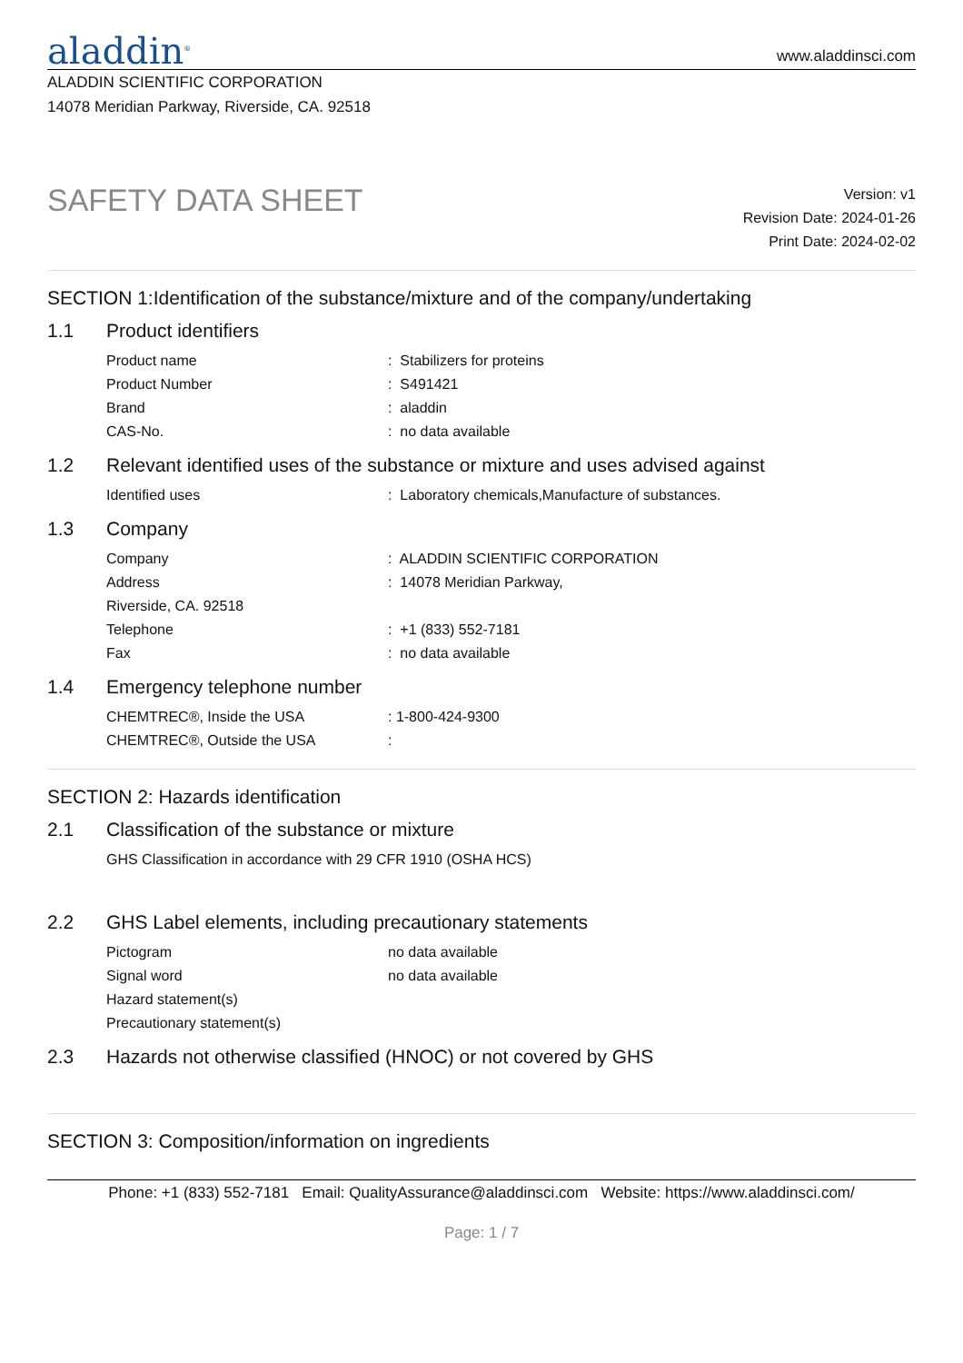aladdin<sup>®</sup>
www.aladdinsci.com
ALADDIN SCIENTIFIC CORPORATION
14078 Meridian Parkway, Riverside, CA. 92518
SAFETY DATA SHEET
Version: v1
Revision Date: 2024-01-26
Print Date: 2024-02-02
SECTION 1:Identification of the substance/mixture and of the company/undertaking
1.1 Product identifiers
Product name
: Stabilizers for proteins
Product Number
: S491421
Brand
: aladdin
CAS-No.
: no data available
1.2 Relevant identified uses of the substance or mixture and uses advised against
Identified uses
: Laboratory chemicals,Manufacture of substances.
1.3 Company
Company
: ALADDIN SCIENTIFIC CORPORATION
Address
: 14078 Meridian Parkway,
Riverside, CA. 92518
Telephone
: +1 (833) 552-7181
Fax
: no data available
1.4 Emergency telephone number
CHEMTREC®, Inside the USA
: 1-800-424-9300
CHEMTREC®, Outside the USA
:
SECTION 2: Hazards identification
2.1 Classification of the substance or mixture
GHS Classification in accordance with 29 CFR 1910 (OSHA HCS)
2.2 GHS Label elements, including precautionary statements
Pictogram
no data available
Signal word
no data available
Hazard statement(s)
Precautionary statement(s)
2.3 Hazards not otherwise classified (HNOC) or not covered by GHS
SECTION 3: Composition/information on ingredients
Phone: +1 (833) 552-7181 Email: QualityAssurance@aladdinsci.com Website: https://www.aladdinsci.com/
Page: 1 / 7